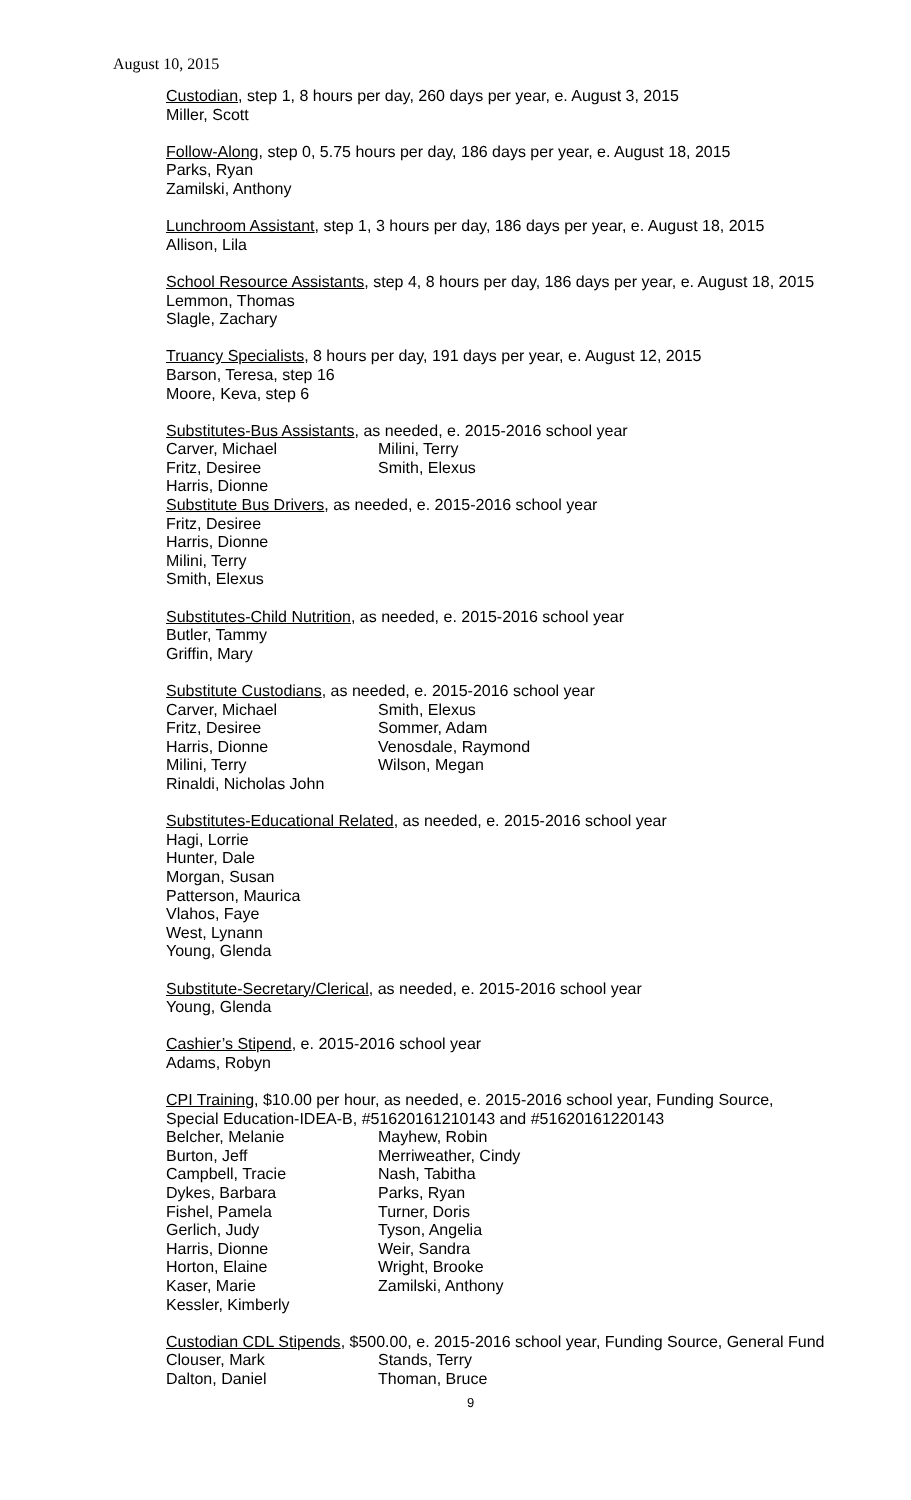August 10, 2015
Custodian, step 1, 8 hours per day, 260 days per year, e. August 3, 2015
Miller, Scott
Follow-Along, step 0, 5.75 hours per day, 186 days per year, e. August 18, 2015
Parks, Ryan
Zamilski, Anthony
Lunchroom Assistant, step 1, 3 hours per day, 186 days per year, e. August 18, 2015
Allison, Lila
School Resource Assistants, step 4, 8 hours per day, 186 days per year, e. August 18, 2015
Lemmon, Thomas
Slagle, Zachary
Truancy Specialists, 8 hours per day, 191 days per year, e. August 12, 2015
Barson, Teresa, step 16
Moore, Keva, step 6
Substitutes-Bus Assistants, as needed, e. 2015-2016 school year
Carver, Michael Milini, Terry Fritz, Desiree Smith, Elexus Harris, Dionne
Substitute Bus Drivers, as needed, e. 2015-2016 school year
Fritz, Desiree
Harris, Dionne
Milini, Terry
Smith, Elexus
Substitutes-Child Nutrition, as needed, e. 2015-2016 school year
Butler, Tammy
Griffin, Mary
Substitute Custodians, as needed, e. 2015-2016 school year
Carver, Michael Smith, Elexus Fritz, Desiree Sommer, Adam Harris, Dionne Venosdale, Raymond Milini, Terry Wilson, Megan Rinaldi, Nicholas John
Substitutes-Educational Related, as needed, e. 2015-2016 school year
Hagi, Lorrie
Hunter, Dale
Morgan, Susan
Patterson, Maurica
Vlahos, Faye
West, Lynann
Young, Glenda
Substitute-Secretary/Clerical, as needed, e. 2015-2016 school year
Young, Glenda
Cashier’s Stipend, e. 2015-2016 school year
Adams, Robyn
CPI Training, $10.00 per hour, as needed, e. 2015-2016 school year, Funding Source,
Special Education-IDEA-B, #51620161210143 and #51620161220143
Belcher, Melanie Mayhew, Robin Burton, Jeff Merriweather, Cindy Campbell, Tracie Nash, Tabitha Dykes, Barbara Parks, Ryan Fishel, Pamela Turner, Doris Gerlich, Judy Tyson, Angelia Harris, Dionne Weir, Sandra Horton, Elaine Wright, Brooke Kaser, Marie Zamilski, Anthony Kessler, Kimberly
Custodian CDL Stipends, $500.00, e. 2015-2016 school year, Funding Source, General Fund
Clouser, Mark Stands, Terry Dalton, Daniel Thoman, Bruce
9